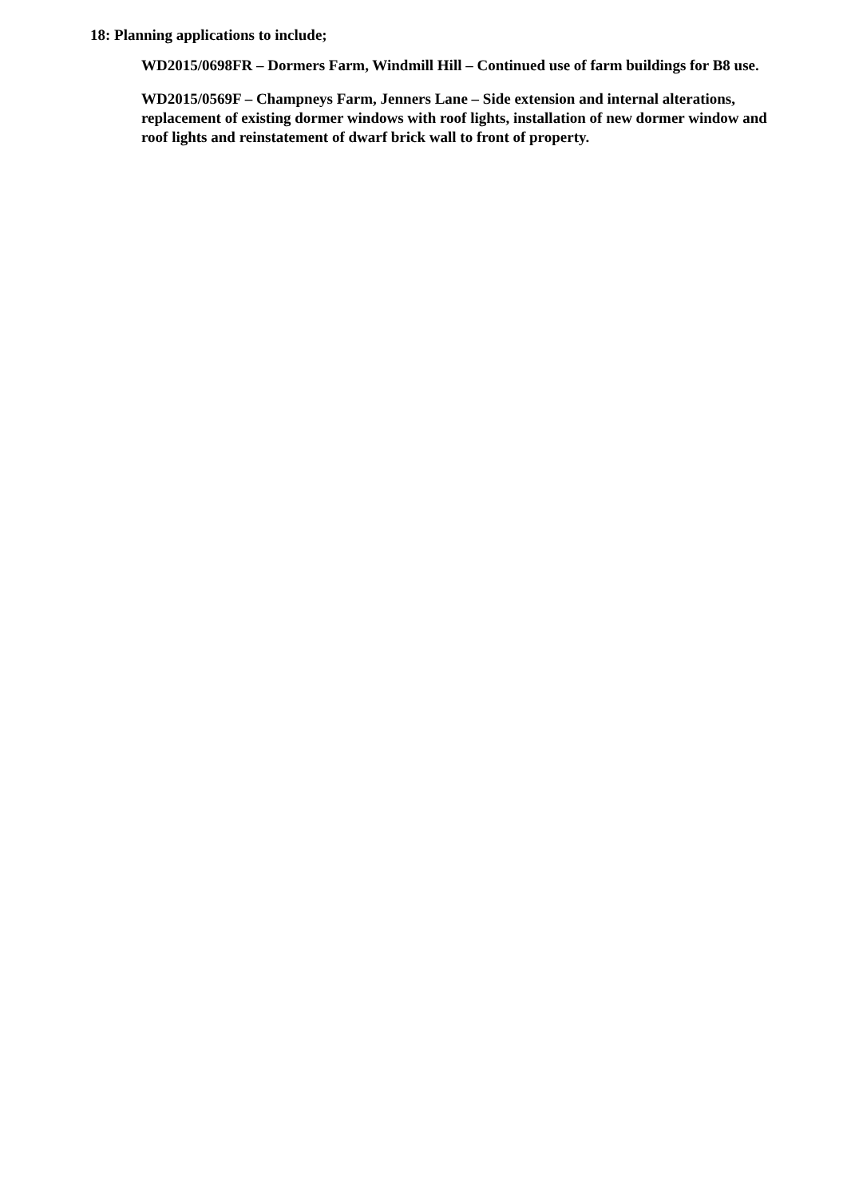18: Planning applications to include;
WD2015/0698FR – Dormers Farm, Windmill Hill – Continued use of farm buildings for B8 use.
WD2015/0569F – Champneys Farm, Jenners Lane – Side extension and internal alterations, replacement of existing dormer windows with roof lights, installation of new dormer window and roof lights and reinstatement of dwarf brick wall to front of property.